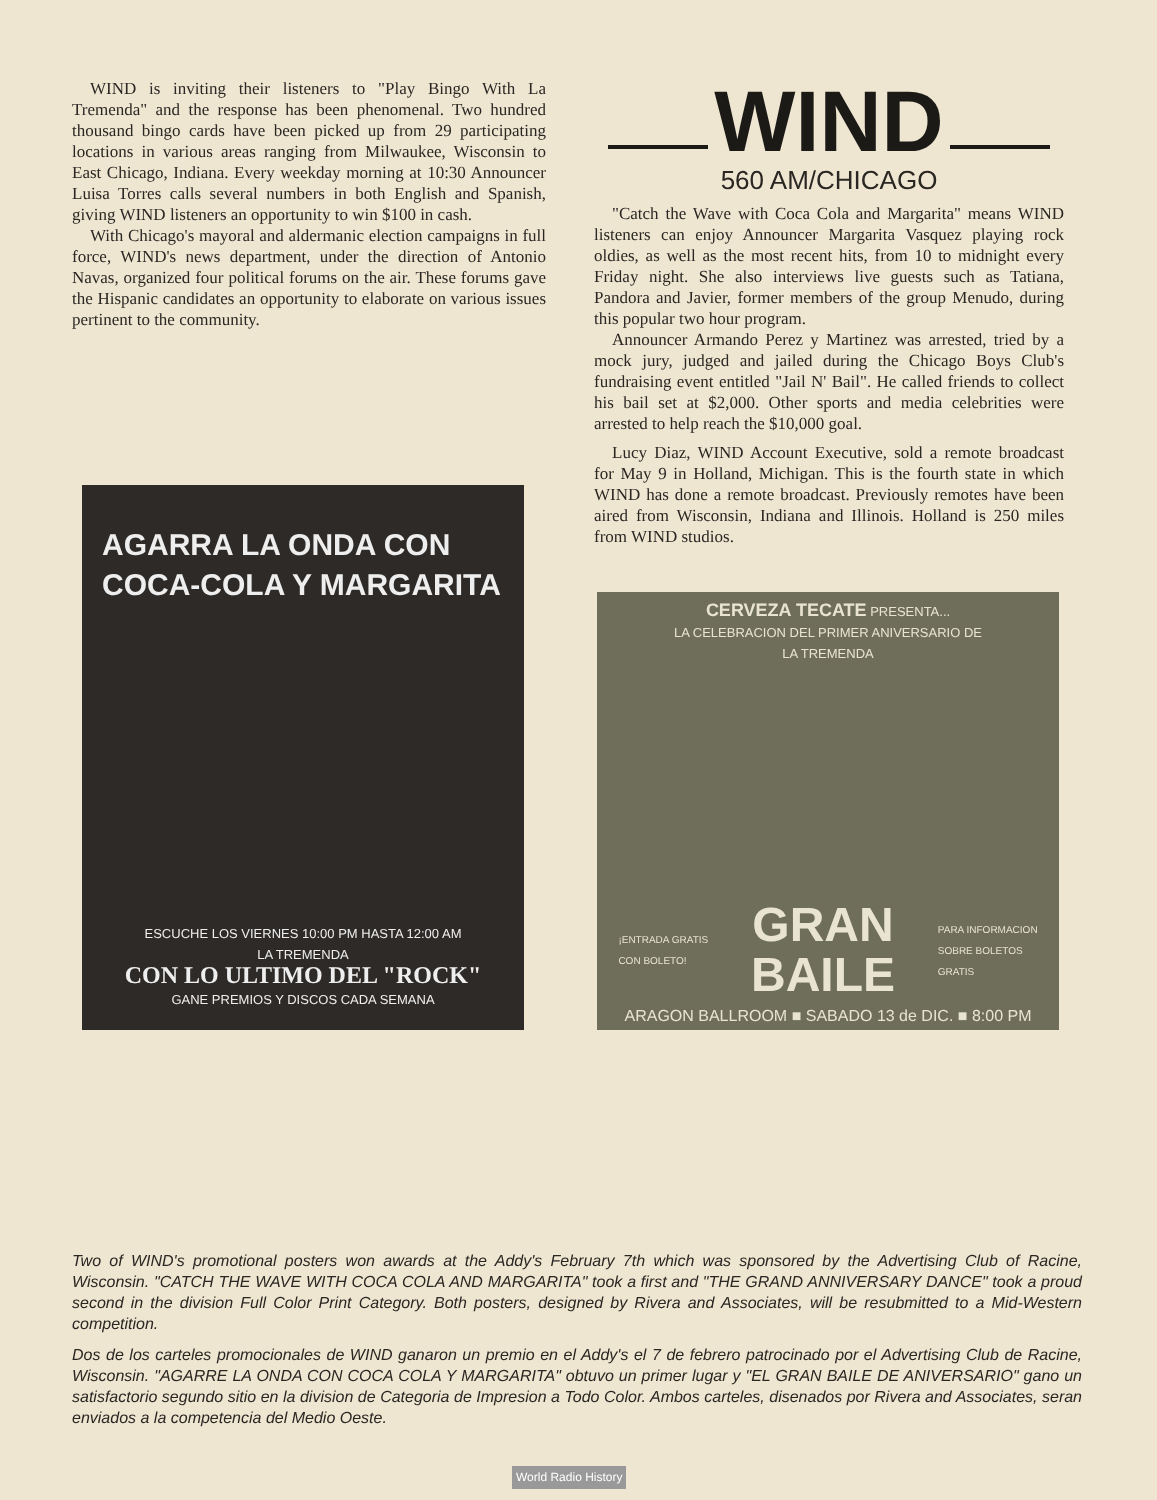WIND is inviting their listeners to "Play Bingo With La Tremenda" and the response has been phenomenal. Two hundred thousand bingo cards have been picked up from 29 participating locations in various areas ranging from Milwaukee, Wisconsin to East Chicago, Indiana. Every weekday morning at 10:30 Announcer Luisa Torres calls several numbers in both English and Spanish, giving WIND listeners an opportunity to win $100 in cash.
With Chicago's mayoral and aldermanic election campaigns in full force, WIND's news department, under the direction of Antonio Navas, organized four political forums on the air. These forums gave the Hispanic candidates an opportunity to elaborate on various issues pertinent to the community.
WIND
560 AM/CHICAGO
"Catch the Wave with Coca Cola and Margarita" means WIND listeners can enjoy Announcer Margarita Vasquez playing rock oldies, as well as the most recent hits, from 10 to midnight every Friday night. She also interviews live guests such as Tatiana, Pandora and Javier, former members of the group Menudo, during this popular two hour program.
Announcer Armando Perez y Martinez was arrested, tried by a mock jury, judged and jailed during the Chicago Boys Club's fundraising event entitled "Jail N' Bail". He called friends to collect his bail set at $2,000. Other sports and media celebrities were arrested to help reach the $10,000 goal.
Lucy Diaz, WIND Account Executive, sold a remote broadcast for May 9 in Holland, Michigan. This is the fourth state in which WIND has done a remote broadcast. Previously remotes have been aired from Wisconsin, Indiana and Illinois. Holland is 250 miles from WIND studios.
AGARRA LA ONDA CON
COCA-COLA Y MARGARITA
ESCUCHE LOS VIERNES 10:00 PM HASTA 12:00 AM
LA TREMENDA
CON LO ULTIMO DEL "ROCK"
GANE PREMIOS Y DISCOS CADA SEMANA
CERVEZA TECATE PRESENTA...
LA CELEBRACION DEL PRIMER ANIVERSARIO DE
LA TREMENDA
¡ENTRADA GRATIS
CON BOLETO!
GRAN
BAILE
PARA INFORMACION
SOBRE BOLETOS
GRATIS
ARAGON BALLROOM ■ SABADO 13 de DIC. ■ 8:00 PM
Two of WIND's promotional posters won awards at the Addy's February 7th which was sponsored by the Advertising Club of Racine, Wisconsin. "CATCH THE WAVE WITH COCA COLA AND MARGARITA" took a first and "THE GRAND ANNIVERSARY DANCE" took a proud second in the division Full Color Print Category. Both posters, designed by Rivera and Associates, will be resubmitted to a Mid-Western competition.
Dos de los carteles promocionales de WIND ganaron un premio en el Addy's el 7 de febrero patrocinado por el Advertising Club de Racine, Wisconsin. "AGARRE LA ONDA CON COCA COLA Y MARGARITA" obtuvo un primer lugar y "EL GRAN BAILE DE ANIVERSARIO" gano un satisfactorio segundo sitio en la division de Categoria de Impresion a Todo Color. Ambos carteles, disenados por Rivera and Associates, seran enviados a la competencia del Medio Oeste.
World Radio History